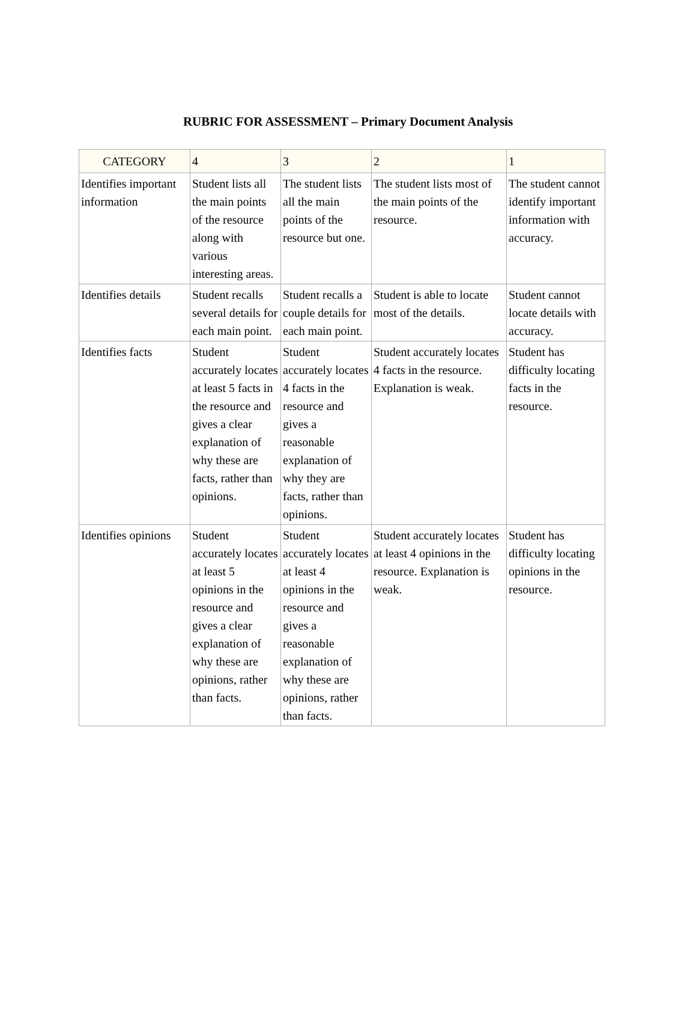RUBRIC FOR ASSESSMENT – Primary Document Analysis
| CATEGORY | 4 | 3 | 2 | 1 |
| --- | --- | --- | --- | --- |
| Identifies important information | Student lists all the main points of the resource along with various interesting areas. | The student lists all the main points of the resource but one. | The student lists most of the main points of the resource. | The student cannot identify important information with accuracy. |
| Identifies details | Student recalls several details for each main point. | Student recalls a couple details for each main point. | Student is able to locate most of the details. | Student cannot locate details with accuracy. |
| Identifies facts | Student accurately locates at least 5 facts in the resource and gives a clear explanation of why these are facts, rather than opinions. | Student accurately locates 4 facts in the resource and gives a reasonable explanation of why they are facts, rather than opinions. | Student accurately locates 4 facts in the resource. Explanation is weak. | Student has difficulty locating facts in the resource. |
| Identifies opinions | Student accurately locates at least 5 opinions in the resource and gives a clear explanation of why these are opinions, rather than facts. | Student accurately locates at least 4 opinions in the resource and gives a reasonable explanation of why these are opinions, rather than facts. | Student accurately locates at least 4 opinions in the resource. Explanation is weak. | Student has difficulty locating opinions in the resource. |